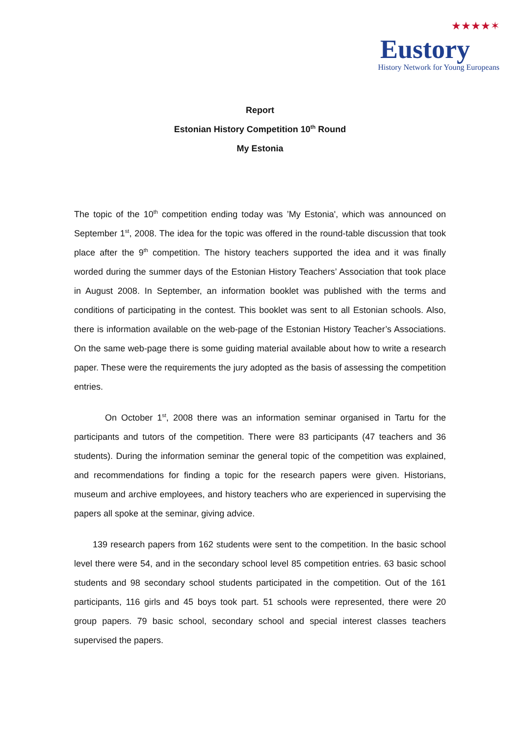★★★★✶
Eustory
History Network for Young Europeans
Report
Estonian History Competition 10<sup>th</sup> Round
My Estonia
The topic of the 10<sup>th</sup> competition ending today was ’My Estonia', which was announced on September 1<sup>st</sup>, 2008. The idea for the topic was offered in the round-table discussion that took place after the 9<sup>th</sup> competition. The history teachers supported the idea and it was finally worded during the summer days of the Estonian History Teachers’ Association that took place in August 2008. In September, an information booklet was published with the terms and conditions of participating in the contest. This booklet was sent to all Estonian schools. Also, there is information available on the web-page of the Estonian History Teacher’s Associations. On the same web-page there is some guiding material available about how to write a research paper. These were the requirements the jury adopted as the basis of assessing the competition entries.
On October 1<sup>st</sup>, 2008 there was an information seminar organised in Tartu for the participants and tutors of the competition. There were 83 participants (47 teachers and 36 students). During the information seminar the general topic of the competition was explained, and recommendations for finding a topic for the research papers were given. Historians, museum and archive employees, and history teachers who are experienced in supervising the papers all spoke at the seminar, giving advice.
139 research papers from 162 students were sent to the competition. In the basic school level there were 54, and in the secondary school level 85 competition entries. 63 basic school students and 98 secondary school students participated in the competition. Out of the 161 participants, 116 girls and 45 boys took part. 51 schools were represented, there were 20 group papers. 79 basic school, secondary school and special interest classes teachers supervised the papers.